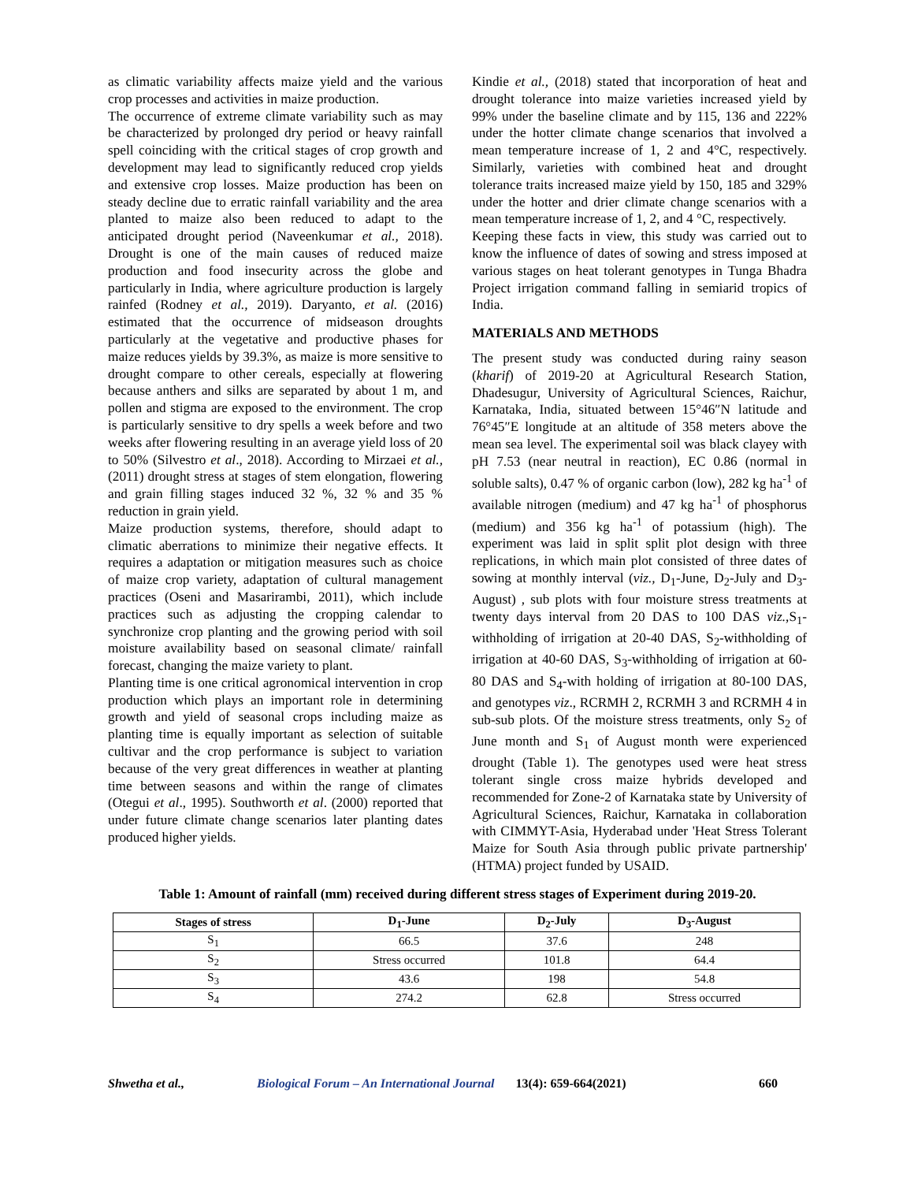as climatic variability affects maize yield and the various crop processes and activities in maize production.
The occurrence of extreme climate variability such as may be characterized by prolonged dry period or heavy rainfall spell coinciding with the critical stages of crop growth and development may lead to significantly reduced crop yields and extensive crop losses. Maize production has been on steady decline due to erratic rainfall variability and the area planted to maize also been reduced to adapt to the anticipated drought period (Naveenkumar et al., 2018). Drought is one of the main causes of reduced maize production and food insecurity across the globe and particularly in India, where agriculture production is largely rainfed (Rodney et al., 2019). Daryanto, et al. (2016) estimated that the occurrence of midseason droughts particularly at the vegetative and productive phases for maize reduces yields by 39.3%, as maize is more sensitive to drought compare to other cereals, especially at flowering because anthers and silks are separated by about 1 m, and pollen and stigma are exposed to the environment. The crop is particularly sensitive to dry spells a week before and two weeks after flowering resulting in an average yield loss of 20 to 50% (Silvestro et al., 2018). According to Mirzaei et al., (2011) drought stress at stages of stem elongation, flowering and grain filling stages induced 32 %, 32 % and 35 % reduction in grain yield.
Maize production systems, therefore, should adapt to climatic aberrations to minimize their negative effects. It requires a adaptation or mitigation measures such as choice of maize crop variety, adaptation of cultural management practices (Oseni and Masarirambi, 2011), which include practices such as adjusting the cropping calendar to synchronize crop planting and the growing period with soil moisture availability based on seasonal climate/ rainfall forecast, changing the maize variety to plant.
Planting time is one critical agronomical intervention in crop production which plays an important role in determining growth and yield of seasonal crops including maize as planting time is equally important as selection of suitable cultivar and the crop performance is subject to variation because of the very great differences in weather at planting time between seasons and within the range of climates (Otegui et al., 1995). Southworth et al. (2000) reported that under future climate change scenarios later planting dates produced higher yields.
Kindie et al., (2018) stated that incorporation of heat and drought tolerance into maize varieties increased yield by 99% under the baseline climate and by 115, 136 and 222% under the hotter climate change scenarios that involved a mean temperature increase of 1, 2 and 4°C, respectively. Similarly, varieties with combined heat and drought tolerance traits increased maize yield by 150, 185 and 329% under the hotter and drier climate change scenarios with a mean temperature increase of 1, 2, and 4 °C, respectively.
Keeping these facts in view, this study was carried out to know the influence of dates of sowing and stress imposed at various stages on heat tolerant genotypes in Tunga Bhadra Project irrigation command falling in semiarid tropics of India.
MATERIALS AND METHODS
The present study was conducted during rainy season (kharif) of 2019-20 at Agricultural Research Station, Dhadesugur, University of Agricultural Sciences, Raichur, Karnataka, India, situated between 15°46″N latitude and 76°45″E longitude at an altitude of 358 meters above the mean sea level. The experimental soil was black clayey with pH 7.53 (near neutral in reaction), EC 0.86 (normal in soluble salts), 0.47 % of organic carbon (low), 282 kg ha<sup>-1</sup> of available nitrogen (medium) and 47 kg ha<sup>-1</sup> of phosphorus (medium) and 356 kg ha<sup>-1</sup> of potassium (high). The experiment was laid in split split plot design with three replications, in which main plot consisted of three dates of sowing at monthly interval (viz., D<sub>1</sub>-June, D<sub>2</sub>-July and D<sub>3</sub>-August) , sub plots with four moisture stress treatments at twenty days interval from 20 DAS to 100 DAS viz.,S<sub>1</sub>-withholding of irrigation at 20-40 DAS, S<sub>2</sub>-withholding of irrigation at 40-60 DAS, S<sub>3</sub>-withholding of irrigation at 60-80 DAS and S<sub>4</sub>-with holding of irrigation at 80-100 DAS, and genotypes viz., RCRMH 2, RCRMH 3 and RCRMH 4 in sub-sub plots. Of the moisture stress treatments, only S<sub>2</sub> of June month and S<sub>1</sub> of August month were experienced drought (Table 1). The genotypes used were heat stress tolerant single cross maize hybrids developed and recommended for Zone-2 of Karnataka state by University of Agricultural Sciences, Raichur, Karnataka in collaboration with CIMMYT-Asia, Hyderabad under 'Heat Stress Tolerant Maize for South Asia through public private partnership' (HTMA) project funded by USAID.
Table 1: Amount of rainfall (mm) received during different stress stages of Experiment during 2019-20.
| Stages of stress | D<sub>1</sub>-June | D<sub>2</sub>-July | D<sub>3</sub>-August |
| --- | --- | --- | --- |
| S<sub>1</sub> | 66.5 | 37.6 | 248 |
| S<sub>2</sub> | Stress occurred | 101.8 | 64.4 |
| S<sub>3</sub> | 43.6 | 198 | 54.8 |
| S<sub>4</sub> | 274.2 | 62.8 | Stress occurred |
Shwetha et al., Biological Forum – An International Journal 13(4): 659-664(2021) 660